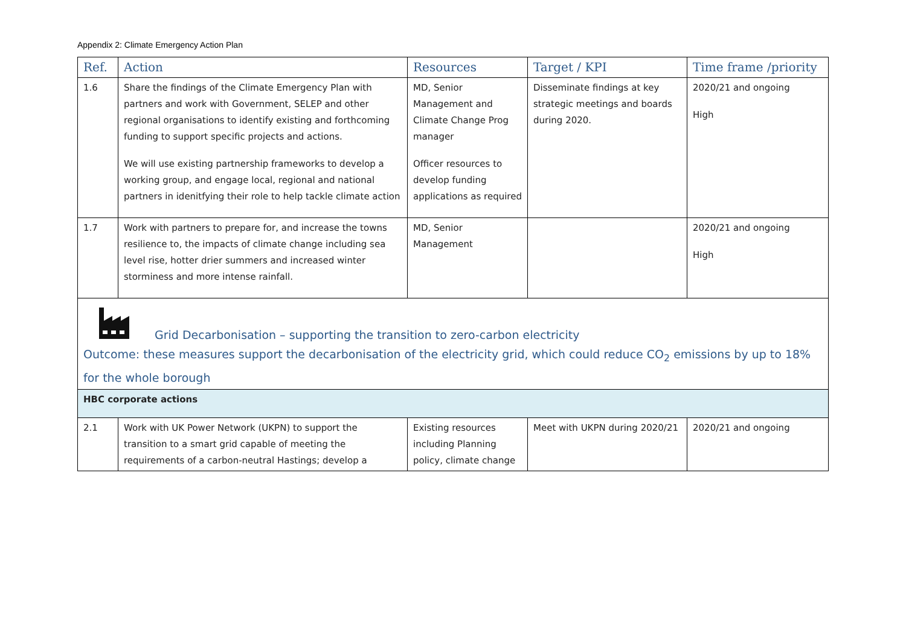Appendix 2: Climate Emergency Action Plan
| Ref. | Action | Resources | Target / KPI | Time frame /priority |
| --- | --- | --- | --- | --- |
| 1.6 | Share the findings of the Climate Emergency Plan with partners and work with Government, SELEP and other regional organisations to identify existing and forthcoming funding to support specific projects and actions. We will use existing partnership frameworks to develop a working group, and engage local, regional and national partners in idenitfying their role to help tackle climate action | MD, Senior Management and Climate Change Prog manager Officer resources to develop funding applications as required | Disseminate findings at key strategic meetings and boards during 2020. | 2020/21 and ongoing High |
| 1.7 | Work with partners to prepare for, and increase the towns resilience to, the impacts of climate change including sea level rise, hotter drier summers and increased winter storminess and more intense rainfall. | MD, Senior Management | | 2020/21 and ongoing High |
| Grid Decarbonisation – supporting the transition to zero-carbon electricity Outcome: these measures support the decarbonisation of the electricity grid, which could reduce CO<sub>2</sub> emissions by up to 18% for the whole borough | | | | |
| HBC corporate actions | | | | |
| 2.1 | Work with UK Power Network (UKPN) to support the transition to a smart grid capable of meeting the requirements of a carbon-neutral Hastings; develop a | Existing resources including Planning policy, climate change | Meet with UKPN during 2020/21 | 2020/21 and ongoing |